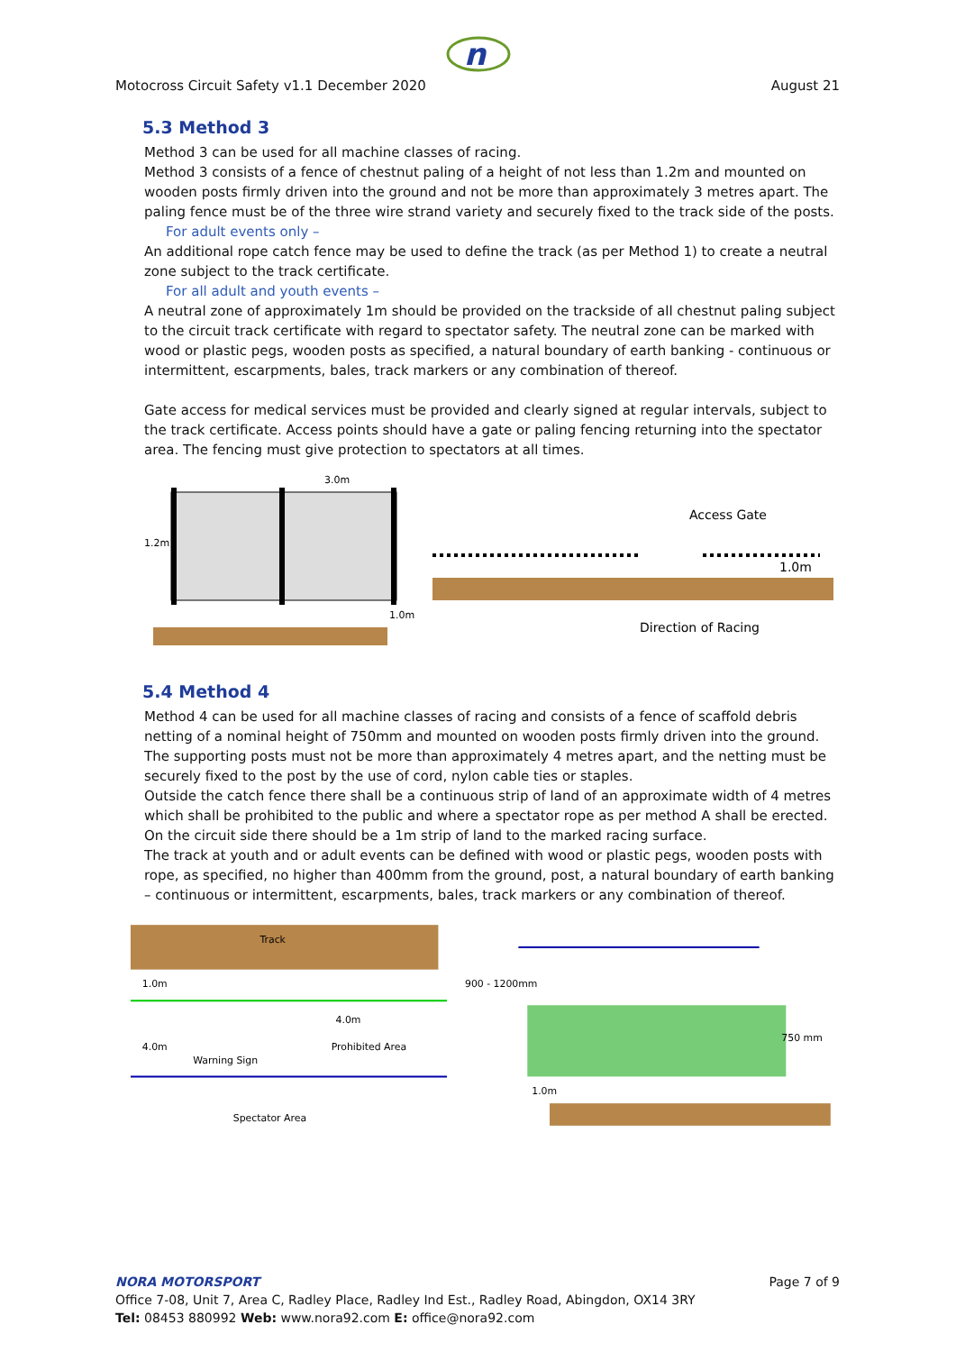n
Motocross Circuit Safety v1.1 December 2020 August 21
5.3 Method 3
Method 3 can be used for all machine classes of racing.
Method 3 consists of a fence of chestnut paling of a height of not less than 1.2m and mounted on wooden posts firmly driven into the ground and not be more than approximately 3 metres apart. The paling fence must be of the three wire strand variety and securely fixed to the track side of the posts.
For adult events only –
An additional rope catch fence may be used to define the track (as per Method 1) to create a neutral zone subject to the track certificate.
For all adult and youth events –
A neutral zone of approximately 1m should be provided on the trackside of all chestnut paling subject to the circuit track certificate with regard to spectator safety. The neutral zone can be marked with wood or plastic pegs, wooden posts as specified, a natural boundary of earth banking - continuous or intermittent, escarpments, bales, track markers or any combination of thereof.
Gate access for medical services must be provided and clearly signed at regular intervals, subject to the track certificate. Access points should have a gate or paling fencing returning into the spectator area. The fencing must give protection to spectators at all times.
1.2m
3.0m
1.0m
Access Gate
1.0m
Direction of Racing
5.4 Method 4
Method 4 can be used for all machine classes of racing and consists of a fence of scaffold debris netting of a nominal height of 750mm and mounted on wooden posts firmly driven into the ground.
The supporting posts must not be more than approximately 4 metres apart, and the netting must be securely fixed to the post by the use of cord, nylon cable ties or staples.
Outside the catch fence there shall be a continuous strip of land of an approximate width of 4 metres which shall be prohibited to the public and where a spectator rope as per method A shall be erected. On the circuit side there should be a 1m strip of land to the marked racing surface.
The track at youth and or adult events can be defined with wood or plastic pegs, wooden posts with rope, as specified, no higher than 400mm from the ground, post, a natural boundary of earth banking – continuous or intermittent, escarpments, bales, track markers or any combination of thereof.
Track
1.0m
4.0m
4.0m
Warning Sign
Prohibited Area
Spectator Area
900 - 1200mm
750 mm
1.0m
NORA MOTORSPORT Page 7 of 9
Office 7-08, Unit 7, Area C, Radley Place, Radley Ind Est., Radley Road, Abingdon, OX14 3RY
Tel: 08453 880992 Web: www.nora92.com E: office@nora92.com